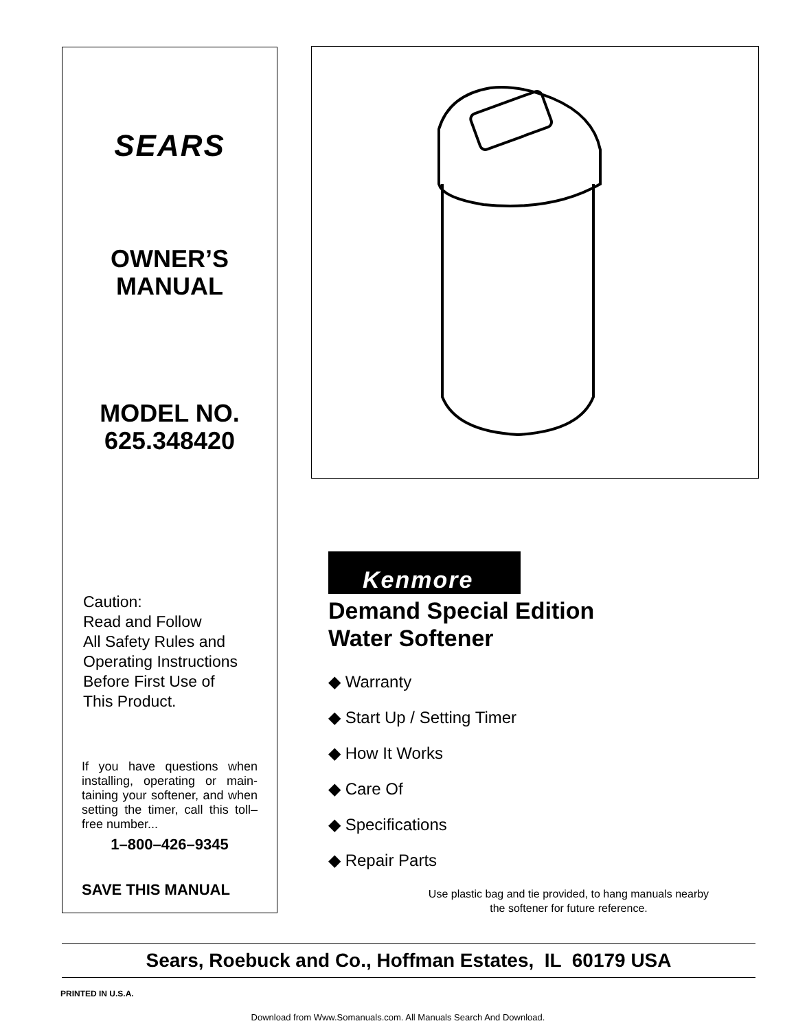SEARS
OWNER’S
MANUAL
MODEL NO.
625.348420
Caution:
Read and Follow
All Safety Rules and
Operating Instructions
Before First Use of
This Product.
If you have questions when installing, operating or main-taining your softener, and when setting the timer, call this toll–free number...
1–800–426–9345
SAVE THIS MANUAL
Kenmore
Demand Special Edition
Water Softener
◆ Warranty
◆ Start Up / Setting Timer
◆ How It Works
◆ Care Of
◆ Specifications
◆ Repair Parts
Use plastic bag and tie provided, to hang manuals nearby
the softener for future reference.
Sears, Roebuck and Co., Hoffman Estates, IL 60179 USA
PRINTED IN U.S.A.
Download from Www.Somanuals.com. All Manuals Search And Download.